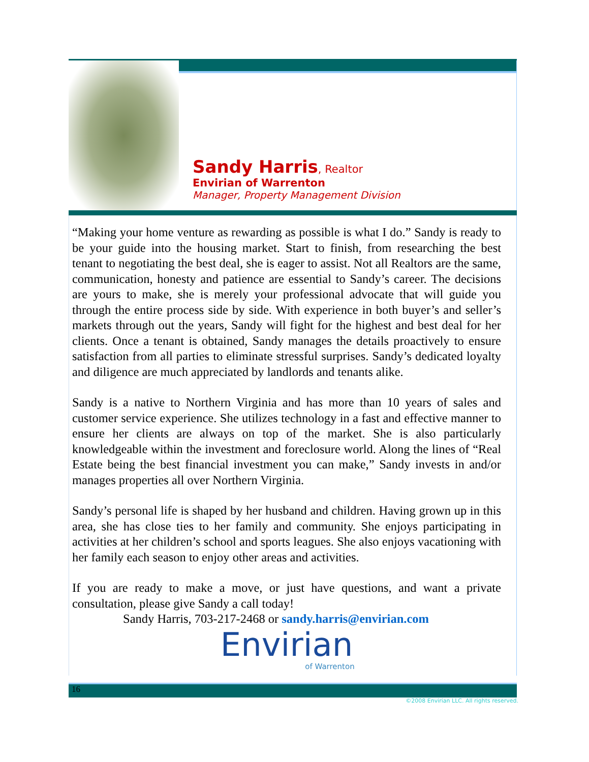Sandy Harris, Realtor
Envirian of Warrenton
Manager, Property Management Division
“Making your home venture as rewarding as possible is what I do.” Sandy is ready to be your guide into the housing market. Start to finish, from researching the best tenant to negotiating the best deal, she is eager to assist. Not all Realtors are the same, communication, honesty and patience are essential to Sandy’s career. The decisions are yours to make, she is merely your professional advocate that will guide you through the entire process side by side. With experience in both buyer’s and seller’s markets through out the years, Sandy will fight for the highest and best deal for her clients. Once a tenant is obtained, Sandy manages the details proactively to ensure satisfaction from all parties to eliminate stressful surprises. Sandy’s dedicated loyalty and diligence are much appreciated by landlords and tenants alike.
Sandy is a native to Northern Virginia and has more than 10 years of sales and customer service experience. She utilizes technology in a fast and effective manner to ensure her clients are always on top of the market. She is also particularly knowledgeable within the investment and foreclosure world. Along the lines of “Real Estate being the best financial investment you can make,” Sandy invests in and/or manages properties all over Northern Virginia.
Sandy’s personal life is shaped by her husband and children. Having grown up in this area, she has close ties to her family and community. She enjoys participating in activities at her children’s school and sports leagues. She also enjoys vacationing with her family each season to enjoy other areas and activities.
If you are ready to make a move, or just have questions, and want a private consultation, please give Sandy a call today!
Sandy Harris, 703-217-2468 or sandy.harris@envirian.com
Envirian
of Warrenton
16
©2008 Envirian LLC. All rights reserved.